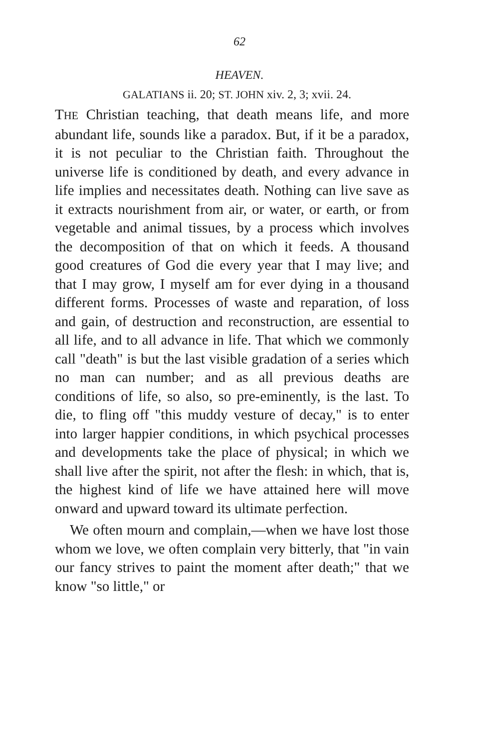62
HEAVEN.
GALATIANS ii. 20; ST. JOHN xiv. 2, 3; xvii. 24.
THE Christian teaching, that death means life, and more abundant life, sounds like a paradox. But, if it be a paradox, it is not peculiar to the Christian faith. Throughout the universe life is conditioned by death, and every advance in life implies and necessitates death. Nothing can live save as it extracts nourishment from air, or water, or earth, or from vegetable and animal tissues, by a process which involves the decomposition of that on which it feeds. A thousand good creatures of God die every year that I may live; and that I may grow, I myself am for ever dying in a thousand different forms. Processes of waste and reparation, of loss and gain, of destruction and reconstruction, are essential to all life, and to all advance in life. That which we commonly call "death" is but the last visible gradation of a series which no man can number; and as all previous deaths are conditions of life, so also, so pre-eminently, is the last. To die, to fling off "this muddy vesture of decay," is to enter into larger happier conditions, in which psychical processes and developments take the place of physical; in which we shall live after the spirit, not after the flesh: in which, that is, the highest kind of life we have attained here will move onward and upward toward its ultimate perfection.
We often mourn and complain,—when we have lost those whom we love, we often complain very bitterly, that "in vain our fancy strives to paint the moment after death;" that we know "so little," or